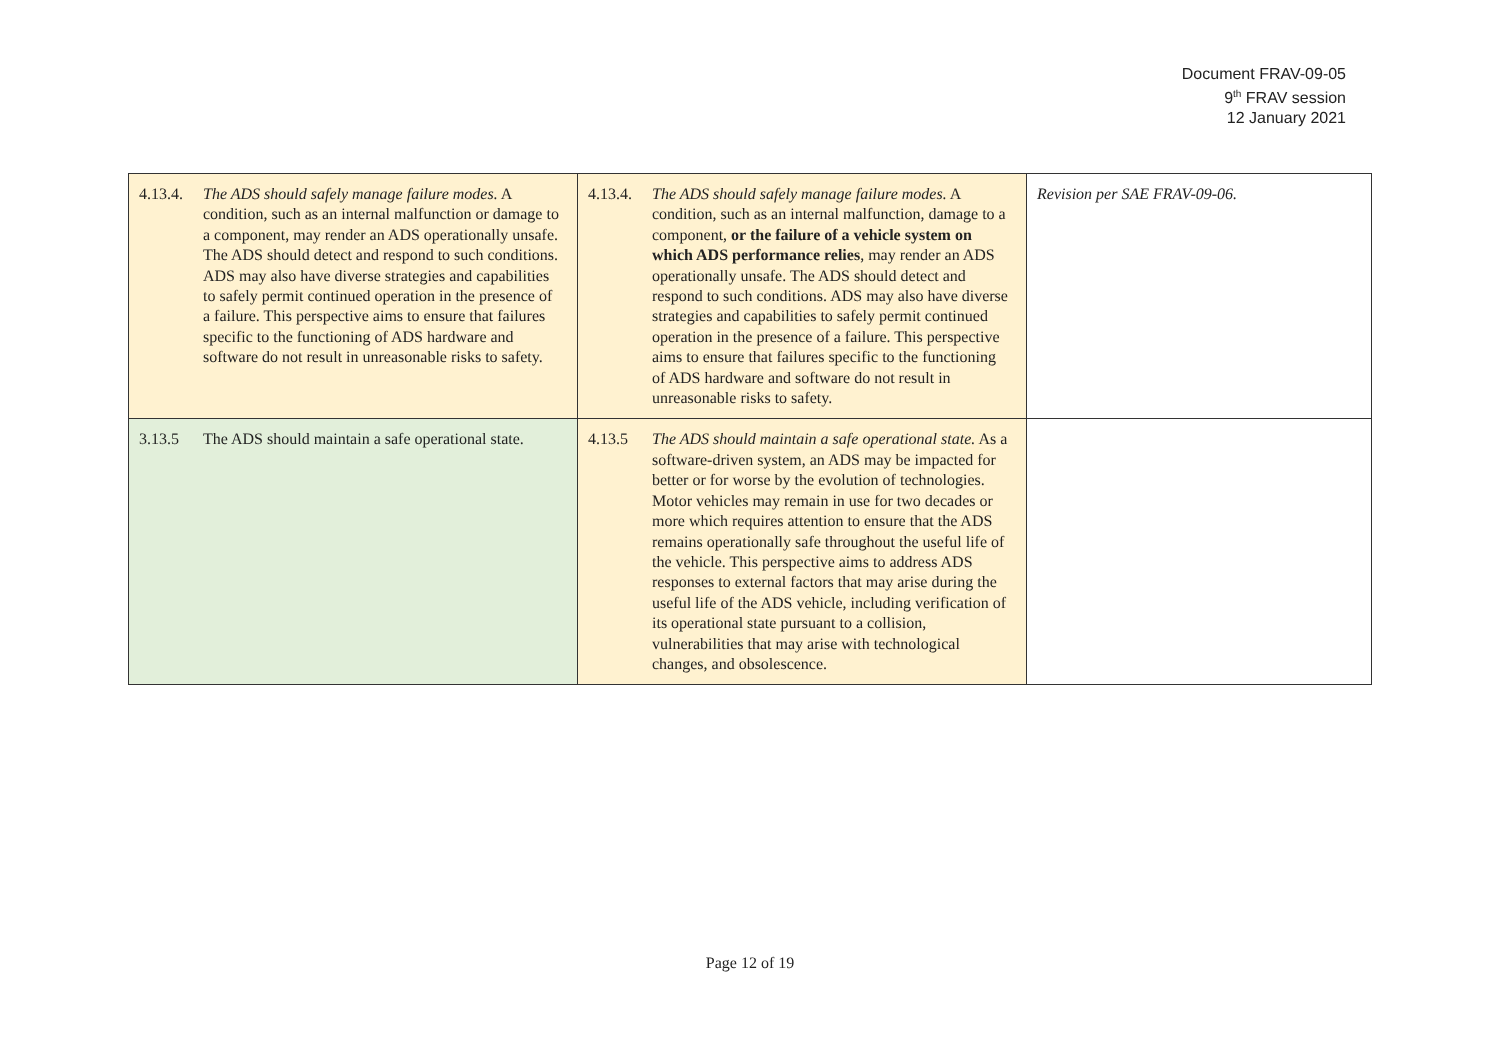Document FRAV-09-05
9<sup>th</sup> FRAV session
12 January 2021
| 4.13.4. The ADS should safely manage failure modes. A condition, such as an internal malfunction or damage to a component, may render an ADS operationally unsafe. The ADS should detect and respond to such conditions. ADS may also have diverse strategies and capabilities to safely permit continued operation in the presence of a failure. This perspective aims to ensure that failures specific to the functioning of ADS hardware and software do not result in unreasonable risks to safety. | 4.13.4. The ADS should safely manage failure modes. A condition, such as an internal malfunction, damage to a component, or the failure of a vehicle system on which ADS performance relies , may render an ADS operationally unsafe. The ADS should detect and respond to such conditions. ADS may also have diverse strategies and capabilities to safely permit continued operation in the presence of a failure. This perspective aims to ensure that failures specific to the functioning of ADS hardware and software do not result in unreasonable risks to safety. | Revision per SAE FRAV-09-06. |
| 3.13.5 The ADS should maintain a safe operational state. | 4.13.5 The ADS should maintain a safe operational state. As a software-driven system, an ADS may be impacted for better or for worse by the evolution of technologies. Motor vehicles may remain in use for two decades or more which requires attention to ensure that the ADS remains operationally safe throughout the useful life of the vehicle. This perspective aims to address ADS responses to external factors that may arise during the useful life of the ADS vehicle, including verification of its operational state pursuant to a collision, vulnerabilities that may arise with technological changes, and obsolescence. | |
Page 12 of 19